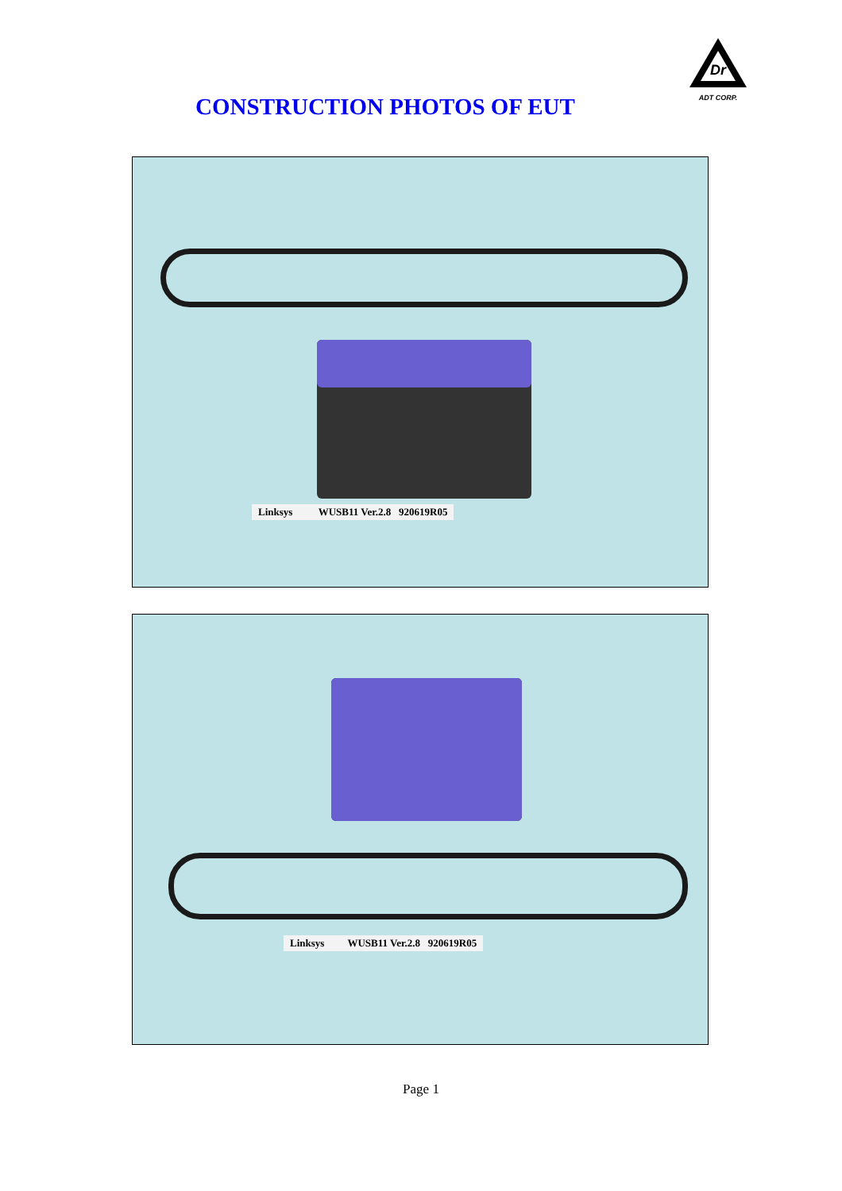Dr
ADT CORP.
CONSTRUCTION PHOTOS OF EUT
Linksys WUSB11 Ver.2.8 920619R05
Linksys WUSB11 Ver.2.8 920619R05
Page 1